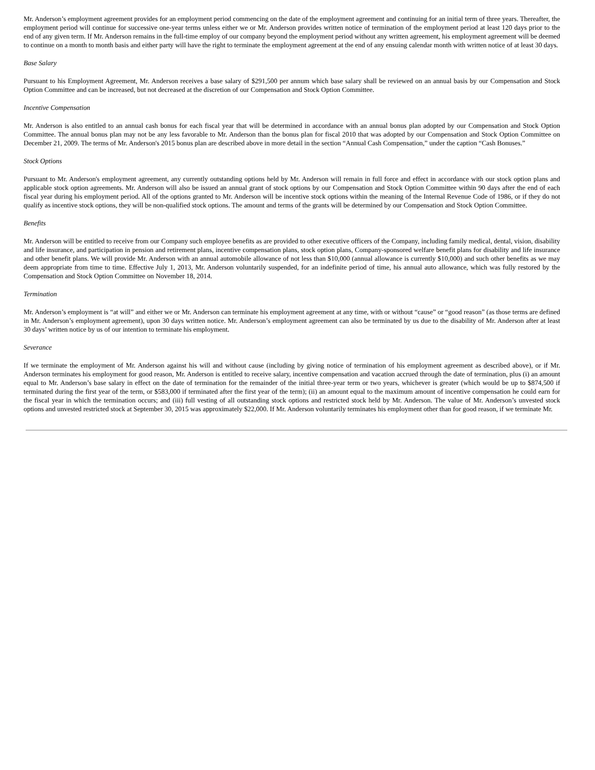Mr. Anderson’s employment agreement provides for an employment period commencing on the date of the employment agreement and continuing for an initial term of three years. Thereafter, the employment period will continue for successive one-year terms unless either we or Mr. Anderson provides written notice of termination of the employment period at least 120 days prior to the end of any given term. If Mr. Anderson remains in the full-time employ of our company beyond the employment period without any written agreement, his employment agreement will be deemed to continue on a month to month basis and either party will have the right to terminate the employment agreement at the end of any ensuing calendar month with written notice of at least 30 days.
Base Salary
Pursuant to his Employment Agreement, Mr. Anderson receives a base salary of $291,500 per annum which base salary shall be reviewed on an annual basis by our Compensation and Stock Option Committee and can be increased, but not decreased at the discretion of our Compensation and Stock Option Committee.
Incentive Compensation
Mr. Anderson is also entitled to an annual cash bonus for each fiscal year that will be determined in accordance with an annual bonus plan adopted by our Compensation and Stock Option Committee. The annual bonus plan may not be any less favorable to Mr. Anderson than the bonus plan for fiscal 2010 that was adopted by our Compensation and Stock Option Committee on December 21, 2009. The terms of Mr. Anderson's 2015 bonus plan are described above in more detail in the section “Annual Cash Compensation,” under the caption “Cash Bonuses.”
Stock Options
Pursuant to Mr. Anderson's employment agreement, any currently outstanding options held by Mr. Anderson will remain in full force and effect in accordance with our stock option plans and applicable stock option agreements. Mr. Anderson will also be issued an annual grant of stock options by our Compensation and Stock Option Committee within 90 days after the end of each fiscal year during his employment period. All of the options granted to Mr. Anderson will be incentive stock options within the meaning of the Internal Revenue Code of 1986, or if they do not qualify as incentive stock options, they will be non-qualified stock options. The amount and terms of the grants will be determined by our Compensation and Stock Option Committee.
Benefits
Mr. Anderson will be entitled to receive from our Company such employee benefits as are provided to other executive officers of the Company, including family medical, dental, vision, disability and life insurance, and participation in pension and retirement plans, incentive compensation plans, stock option plans, Company-sponsored welfare benefit plans for disability and life insurance and other benefit plans. We will provide Mr. Anderson with an annual automobile allowance of not less than $10,000 (annual allowance is currently $10,000) and such other benefits as we may deem appropriate from time to time. Effective July 1, 2013, Mr. Anderson voluntarily suspended, for an indefinite period of time, his annual auto allowance, which was fully restored by the Compensation and Stock Option Committee on November 18, 2014.
Termination
Mr. Anderson’s employment is “at will” and either we or Mr. Anderson can terminate his employment agreement at any time, with or without “cause” or “good reason” (as those terms are defined in Mr. Anderson’s employment agreement), upon 30 days written notice. Mr. Anderson’s employment agreement can also be terminated by us due to the disability of Mr. Anderson after at least 30 days’ written notice by us of our intention to terminate his employment.
Severance
If we terminate the employment of Mr. Anderson against his will and without cause (including by giving notice of termination of his employment agreement as described above), or if Mr. Anderson terminates his employment for good reason, Mr. Anderson is entitled to receive salary, incentive compensation and vacation accrued through the date of termination, plus (i) an amount equal to Mr. Anderson’s base salary in effect on the date of termination for the remainder of the initial three-year term or two years, whichever is greater (which would be up to $874,500 if terminated during the first year of the term, or $583,000 if terminated after the first year of the term); (ii) an amount equal to the maximum amount of incentive compensation he could earn for the fiscal year in which the termination occurs; and (iii) full vesting of all outstanding stock options and restricted stock held by Mr. Anderson. The value of Mr. Anderson’s unvested stock options and unvested restricted stock at September 30, 2015 was approximately $22,000. If Mr. Anderson voluntarily terminates his employment other than for good reason, if we terminate Mr.